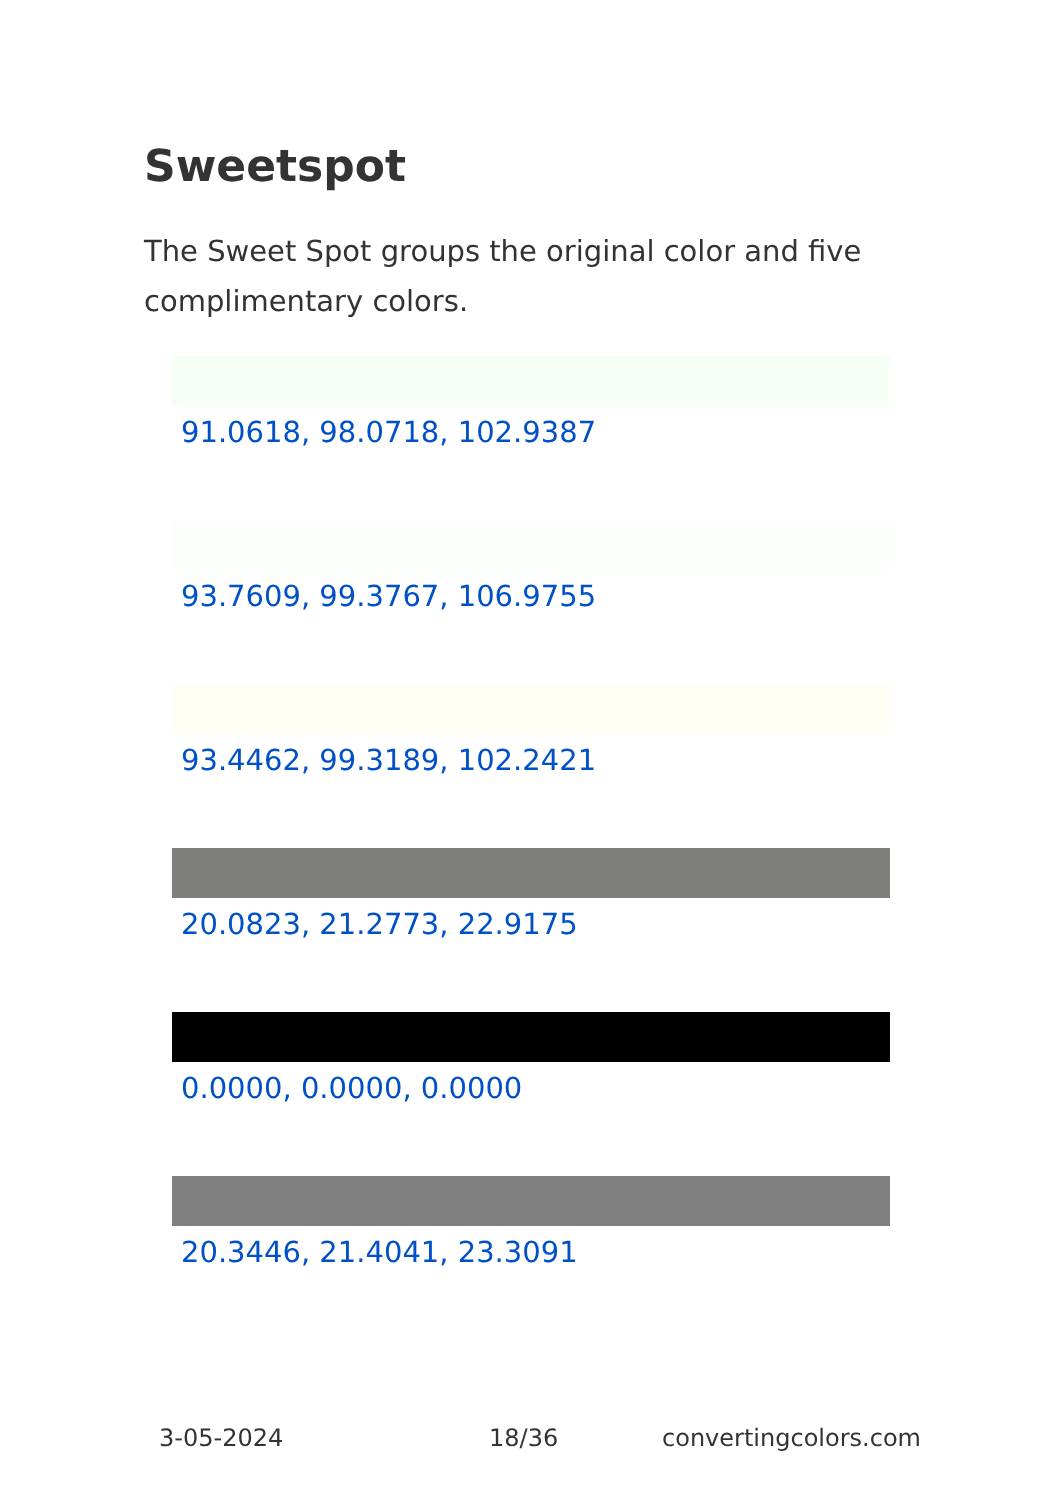Sweetspot
The Sweet Spot groups the original color and five complimentary colors.
91.0618, 98.0718, 102.9387
93.7609, 99.3767, 106.9755
93.4462, 99.3189, 102.2421
20.0823, 21.2773, 22.9175
0.0000, 0.0000, 0.0000
20.3446, 21.4041, 23.3091
3-05-2024 18/36 convertingcolors.com